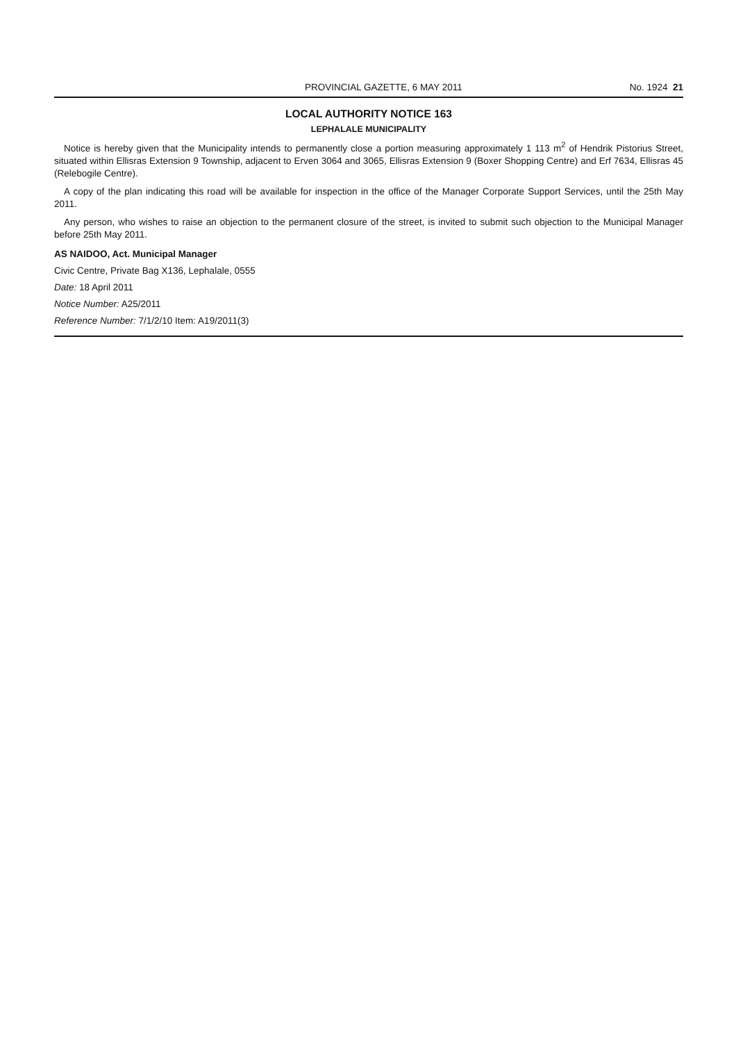PROVINCIAL GAZETTE, 6 MAY 2011 No. 1924 21
LOCAL AUTHORITY NOTICE 163
LEPHALALE MUNICIPALITY
Notice is hereby given that the Municipality intends to permanently close a portion measuring approximately 1 113 m<sup>2</sup> of Hendrik Pistorius Street, situated within Ellisras Extension 9 Township, adjacent to Erven 3064 and 3065, Ellisras Extension 9 (Boxer Shopping Centre) and Erf 7634, Ellisras 45 (Relebogile Centre).
A copy of the plan indicating this road will be available for inspection in the office of the Manager Corporate Support Services, until the 25th May 2011.
Any person, who wishes to raise an objection to the permanent closure of the street, is invited to submit such objection to the Municipal Manager before 25th May 2011.
AS NAIDOO, Act. Municipal Manager
Civic Centre, Private Bag X136, Lephalale, 0555
Date: 18 April 2011
Notice Number: A25/2011
Reference Number: 7/1/2/10 Item: A19/2011(3)